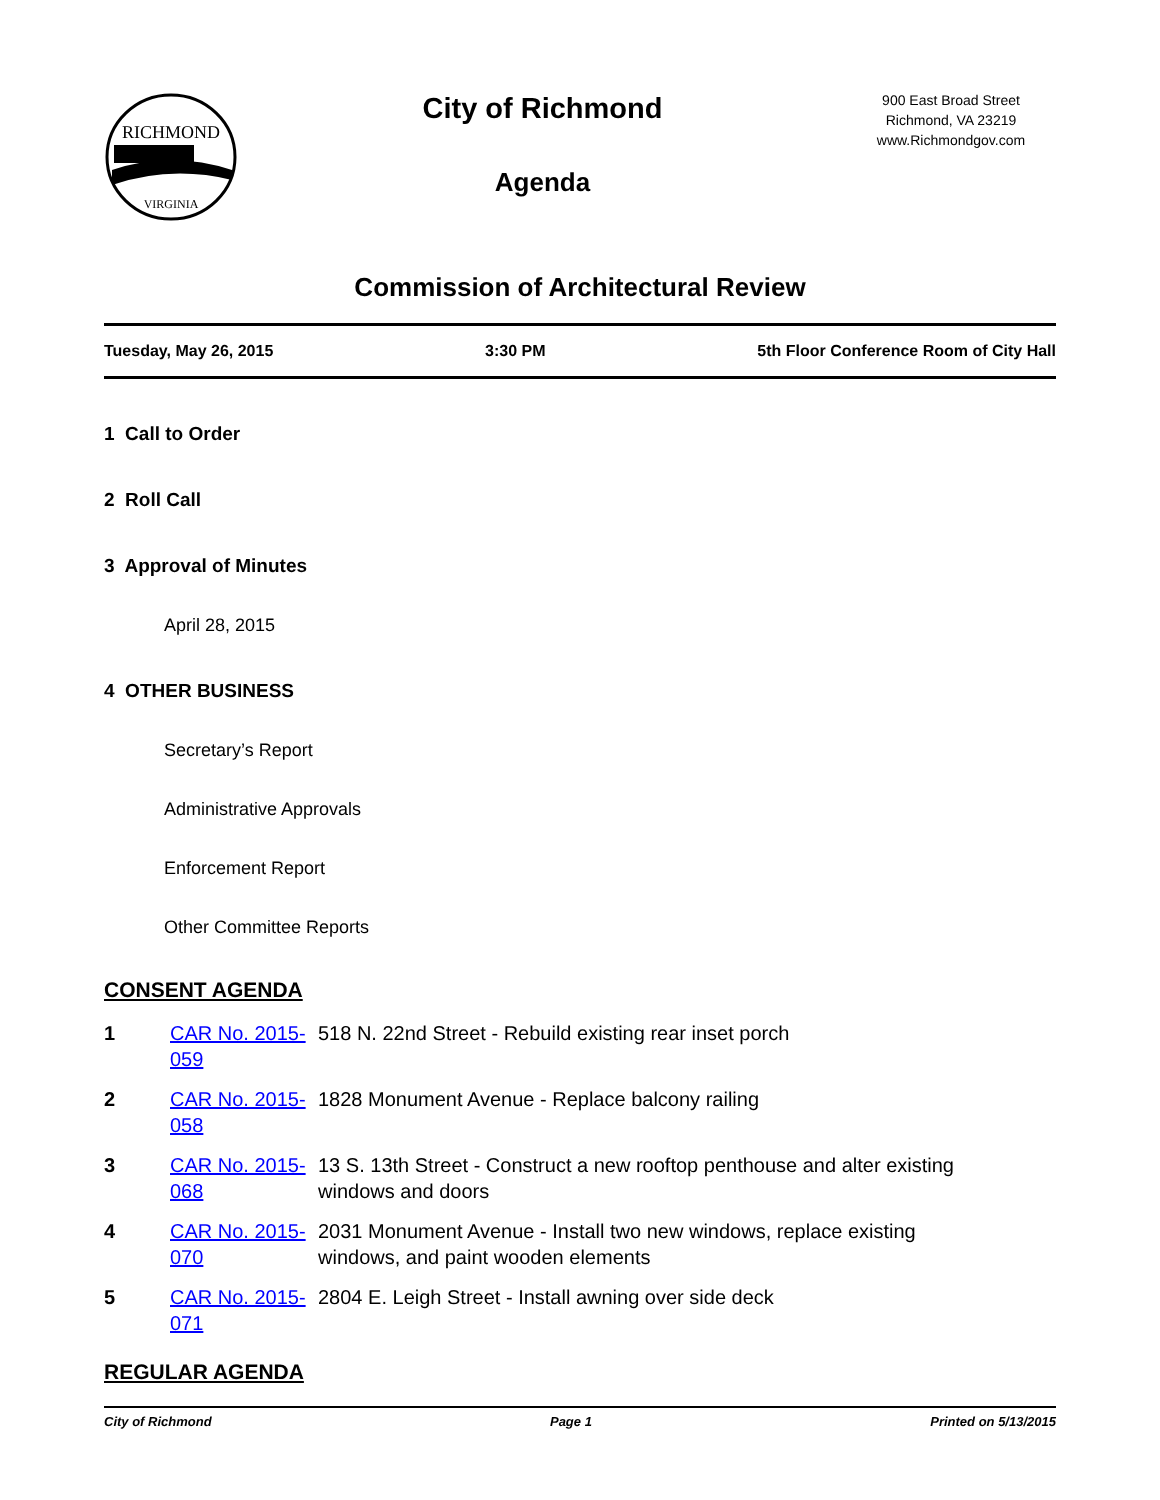RICHMOND
VIRGINIA
City of Richmond
Agenda
900 East Broad Street
Richmond, VA 23219
www.Richmondgov.com
Commission of Architectural Review
Tuesday, May 26, 2015 3:30 PM 5th Floor Conference Room of City Hall
1 Call to Order
2 Roll Call
3 Approval of Minutes
April 28, 2015
4 OTHER BUSINESS
Secretary’s Report
Administrative Approvals
Enforcement Report
Other Committee Reports
CONSENT AGENDA
| 1 | CAR No. 2015-059 | 518 N. 22nd Street - Rebuild existing rear inset porch |
| 2 | CAR No. 2015-058 | 1828 Monument Avenue - Replace balcony railing |
| 3 | CAR No. 2015-068 | 13 S. 13th Street - Construct a new rooftop penthouse and alter existing windows and doors |
| 4 | CAR No. 2015-070 | 2031 Monument Avenue - Install two new windows, replace existing windows, and paint wooden elements |
| 5 | CAR No. 2015-071 | 2804 E. Leigh Street - Install awning over side deck |
REGULAR AGENDA
City of Richmond Page 1 Printed on 5/13/2015